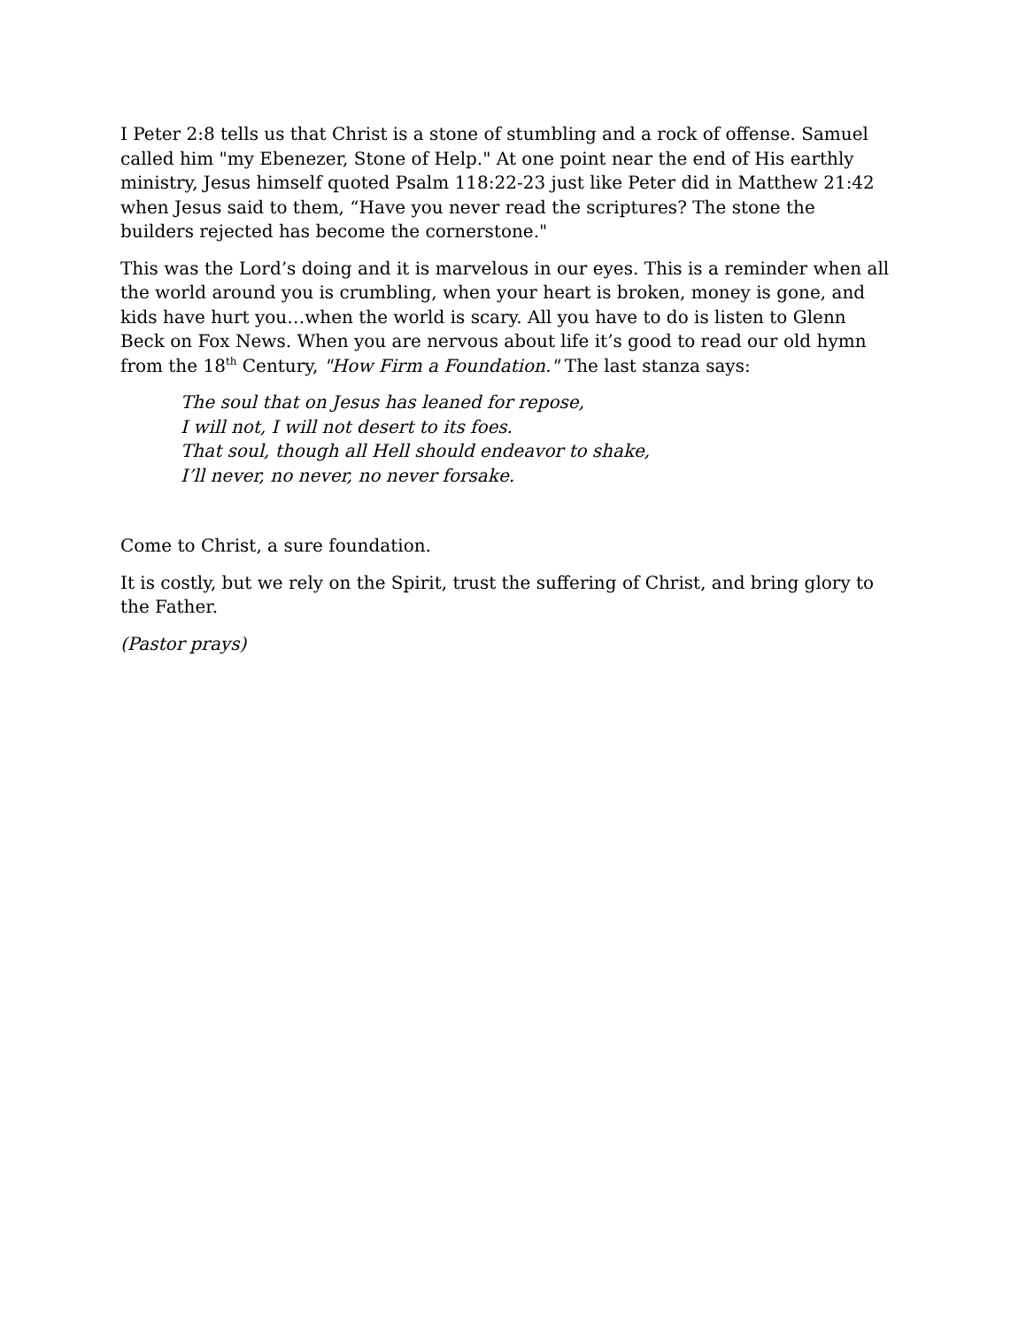I Peter 2:8 tells us that Christ is a stone of stumbling and a rock of offense. Samuel called him "my Ebenezer, Stone of Help." At one point near the end of His earthly ministry, Jesus himself quoted Psalm 118:22-23 just like Peter did in Matthew 21:42 when Jesus said to them, “Have you never read the scriptures? The stone the builders rejected has become the cornerstone."
This was the Lord’s doing and it is marvelous in our eyes. This is a reminder when all the world around you is crumbling, when your heart is broken, money is gone, and kids have hurt you…when the world is scary. All you have to do is listen to Glenn Beck on Fox News. When you are nervous about life it’s good to read our old hymn from the 18<sup>th</sup> Century, "How Firm a Foundation." The last stanza says:
The soul that on Jesus has leaned for repose,
I will not, I will not desert to its foes.
That soul, though all Hell should endeavor to shake,
I’ll never, no never, no never forsake.
Come to Christ, a sure foundation.
It is costly, but we rely on the Spirit, trust the suffering of Christ, and bring glory to the Father.
(Pastor prays)